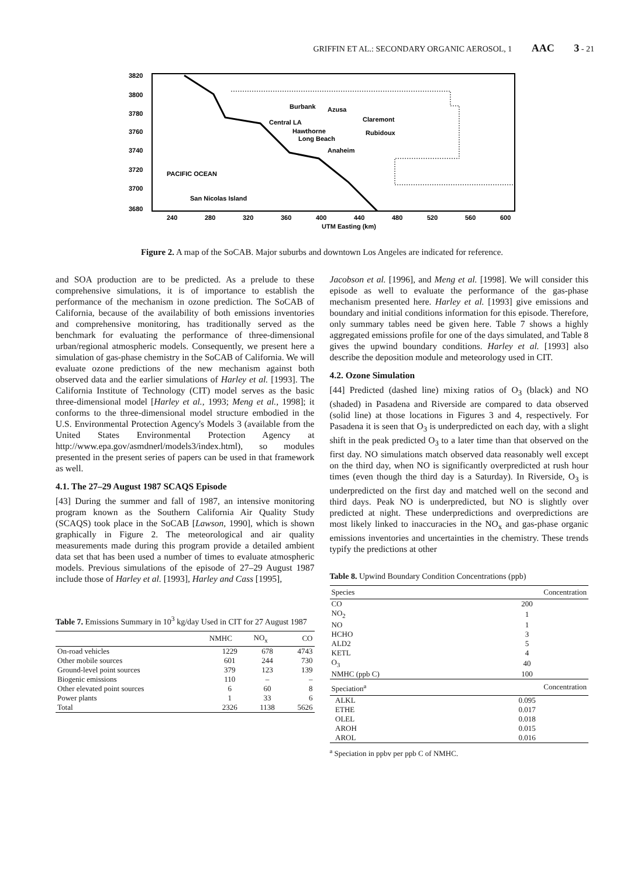GRIFFIN ET AL.: SECONDARY ORGANIC AEROSOL, 1 AAC 3 - 21
3820
3800
3780
3760
3740
3720
3700
3680
240
280
320
360
400
440
480
520
560
600
UTM Easting (km)
Burbank
Azusa
Claremont
Central LA
Hawthorne
Rubidoux
Long Beach
Anaheim
PACIFIC OCEAN
San Nicolas Island
Figure 2. A map of the SoCAB. Major suburbs and downtown Los Angeles are indicated for reference.
and SOA production are to be predicted. As a prelude to these comprehensive simulations, it is of importance to establish the performance of the mechanism in ozone prediction. The SoCAB of California, because of the availability of both emissions inventories and comprehensive monitoring, has traditionally served as the benchmark for evaluating the performance of three-dimensional urban/regional atmospheric models. Consequently, we present here a simulation of gas-phase chemistry in the SoCAB of California. We will evaluate ozone predictions of the new mechanism against both observed data and the earlier simulations of Harley et al. [1993]. The California Institute of Technology (CIT) model serves as the basic three-dimensional model [Harley et al., 1993; Meng et al., 1998]; it conforms to the three-dimensional model structure embodied in the U.S. Environmental Protection Agency's Models 3 (available from the United States Environmental Protection Agency at http://www.epa.gov/asmdnerl/models3/index.html), so modules presented in the present series of papers can be used in that framework as well.
4.1. The 27–29 August 1987 SCAQS Episode
[43] During the summer and fall of 1987, an intensive monitoring program known as the Southern California Air Quality Study (SCAQS) took place in the SoCAB [Lawson, 1990], which is shown graphically in Figure 2. The meteorological and air quality measurements made during this program provide a detailed ambient data set that has been used a number of times to evaluate atmospheric models. Previous simulations of the episode of 27–29 August 1987 include those of Harley et al. [1993], Harley and Cass [1995],
Table 7. Emissions Summary in 10<sup>3</sup> kg/day Used in CIT for 27 August 1987
| | NMHC | NO<sub>x</sub> | CO |
| --- | --- | --- | --- |
| On-road vehicles | 1229 | 678 | 4743 |
| Other mobile sources | 601 | 244 | 730 |
| Ground-level point sources | 379 | 123 | 139 |
| Biogenic emissions | 110 | – | – |
| Other elevated point sources | 6 | 60 | 8 |
| Power plants | 1 | 33 | 6 |
| Total | 2326 | 1138 | 5626 |
Jacobson et al. [1996], and Meng et al. [1998]. We will consider this episode as well to evaluate the performance of the gas-phase mechanism presented here. Harley et al. [1993] give emissions and boundary and initial conditions information for this episode. Therefore, only summary tables need be given here. Table 7 shows a highly aggregated emissions profile for one of the days simulated, and Table 8 gives the upwind boundary conditions. Harley et al. [1993] also describe the deposition module and meteorology used in CIT.
4.2. Ozone Simulation
[44] Predicted (dashed line) mixing ratios of O<sub>3</sub> (black) and NO (shaded) in Pasadena and Riverside are compared to data observed (solid line) at those locations in Figures 3 and 4, respectively. For Pasadena it is seen that O<sub>3</sub> is underpredicted on each day, with a slight shift in the peak predicted O<sub>3</sub> to a later time than that observed on the first day. NO simulations match observed data reasonably well except on the third day, when NO is significantly overpredicted at rush hour times (even though the third day is a Saturday). In Riverside, O<sub>3</sub> is underpredicted on the first day and matched well on the second and third days. Peak NO is underpredicted, but NO is slightly over predicted at night. These underpredictions and overpredictions are most likely linked to inaccuracies in the NO<sub>x</sub> and gas-phase organic emissions inventories and uncertainties in the chemistry. These trends typify the predictions at other
Table 8. Upwind Boundary Condition Concentrations (ppb)
| Species | Concentration |
| --- | --- |
| CO | 200 |
| NO<sub>2</sub> | 1 |
| NO | 1 |
| HCHO | 3 |
| ALD2 | 5 |
| KETL | 4 |
| O<sub>3</sub> | 40 |
| NMHC (ppb C) | 100 |
| Speciation<sup>a</sup> | Concentration |
| ALKL | 0.095 |
| ETHE | 0.017 |
| OLEL | 0.018 |
| AROH | 0.015 |
| AROL | 0.016 |
<sup>a</sup> Speciation in ppbv per ppb C of NMHC.